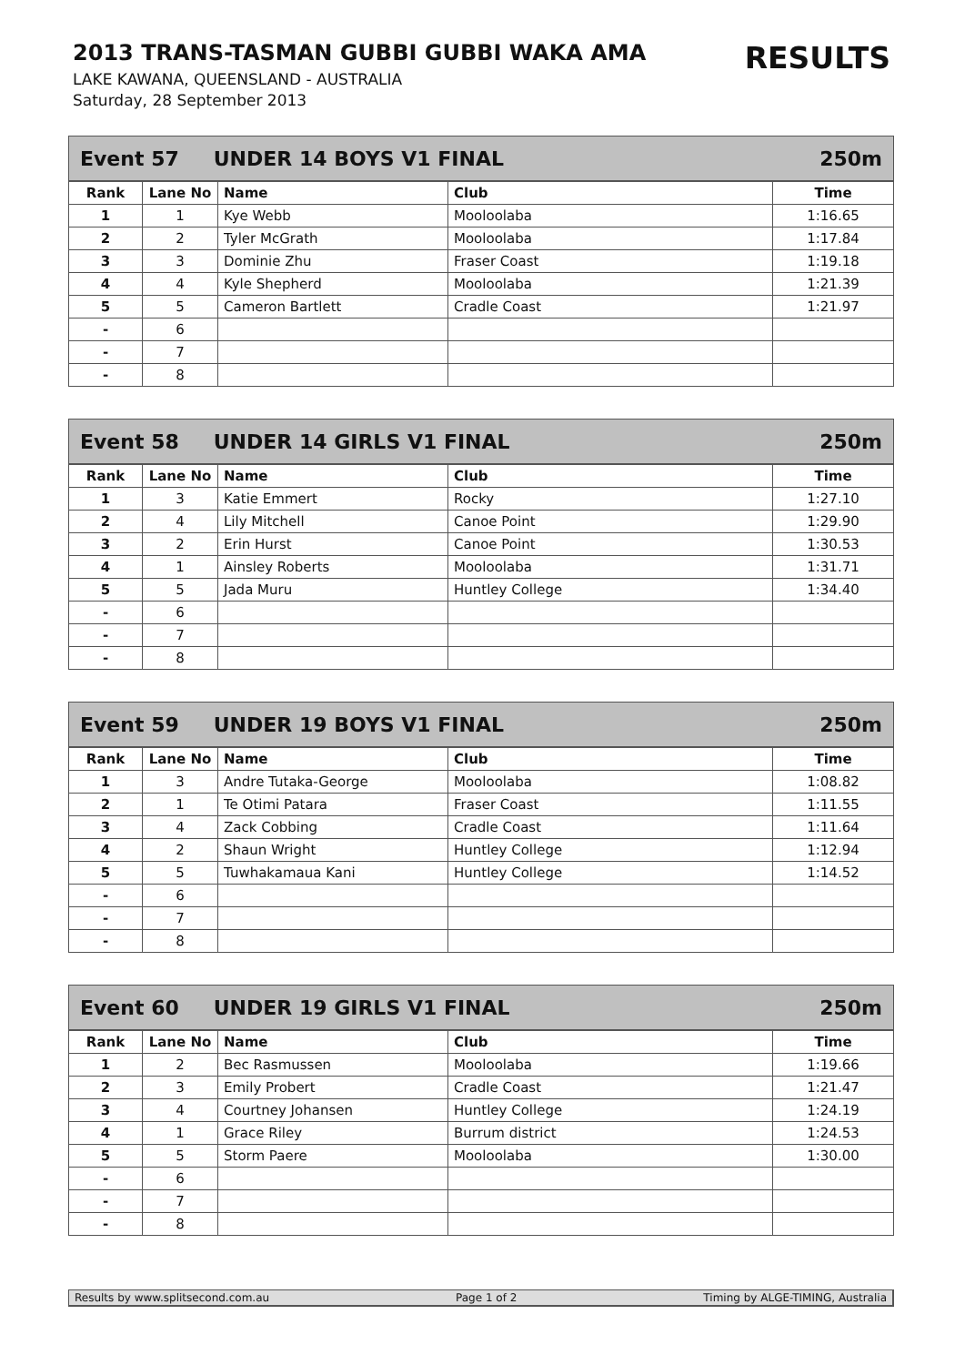2013 TRANS-TASMAN GUBBI GUBBI WAKA AMA
RESULTS
LAKE KAWANA, QUEENSLAND - AUSTRALIA
Saturday, 28 September 2013
Event 57 UNDER 14 BOYS V1 FINAL 250m
| Rank | Lane No | Name | Club | Time |
| --- | --- | --- | --- | --- |
| 1 | 1 | Kye Webb | Mooloolaba | 1:16.65 |
| 2 | 2 | Tyler McGrath | Mooloolaba | 1:17.84 |
| 3 | 3 | Dominie Zhu | Fraser Coast | 1:19.18 |
| 4 | 4 | Kyle Shepherd | Mooloolaba | 1:21.39 |
| 5 | 5 | Cameron Bartlett | Cradle Coast | 1:21.97 |
| - | 6 | | | |
| - | 7 | | | |
| - | 8 | | | |
Event 58 UNDER 14 GIRLS V1 FINAL 250m
| Rank | Lane No | Name | Club | Time |
| --- | --- | --- | --- | --- |
| 1 | 3 | Katie Emmert | Rocky | 1:27.10 |
| 2 | 4 | Lily Mitchell | Canoe Point | 1:29.90 |
| 3 | 2 | Erin Hurst | Canoe Point | 1:30.53 |
| 4 | 1 | Ainsley Roberts | Mooloolaba | 1:31.71 |
| 5 | 5 | Jada Muru | Huntley College | 1:34.40 |
| - | 6 | | | |
| - | 7 | | | |
| - | 8 | | | |
Event 59 UNDER 19 BOYS V1 FINAL 250m
| Rank | Lane No | Name | Club | Time |
| --- | --- | --- | --- | --- |
| 1 | 3 | Andre Tutaka-George | Mooloolaba | 1:08.82 |
| 2 | 1 | Te Otimi Patara | Fraser Coast | 1:11.55 |
| 3 | 4 | Zack Cobbing | Cradle Coast | 1:11.64 |
| 4 | 2 | Shaun Wright | Huntley College | 1:12.94 |
| 5 | 5 | Tuwhakamaua Kani | Huntley College | 1:14.52 |
| - | 6 | | | |
| - | 7 | | | |
| - | 8 | | | |
Event 60 UNDER 19 GIRLS V1 FINAL 250m
| Rank | Lane No | Name | Club | Time |
| --- | --- | --- | --- | --- |
| 1 | 2 | Bec Rasmussen | Mooloolaba | 1:19.66 |
| 2 | 3 | Emily Probert | Cradle Coast | 1:21.47 |
| 3 | 4 | Courtney Johansen | Huntley College | 1:24.19 |
| 4 | 1 | Grace Riley | Burrum district | 1:24.53 |
| 5 | 5 | Storm Paere | Mooloolaba | 1:30.00 |
| - | 6 | | | |
| - | 7 | | | |
| - | 8 | | | |
Results by www.splitsecond.com.au Page 1 of 2 Timing by ALGE-TIMING, Australia